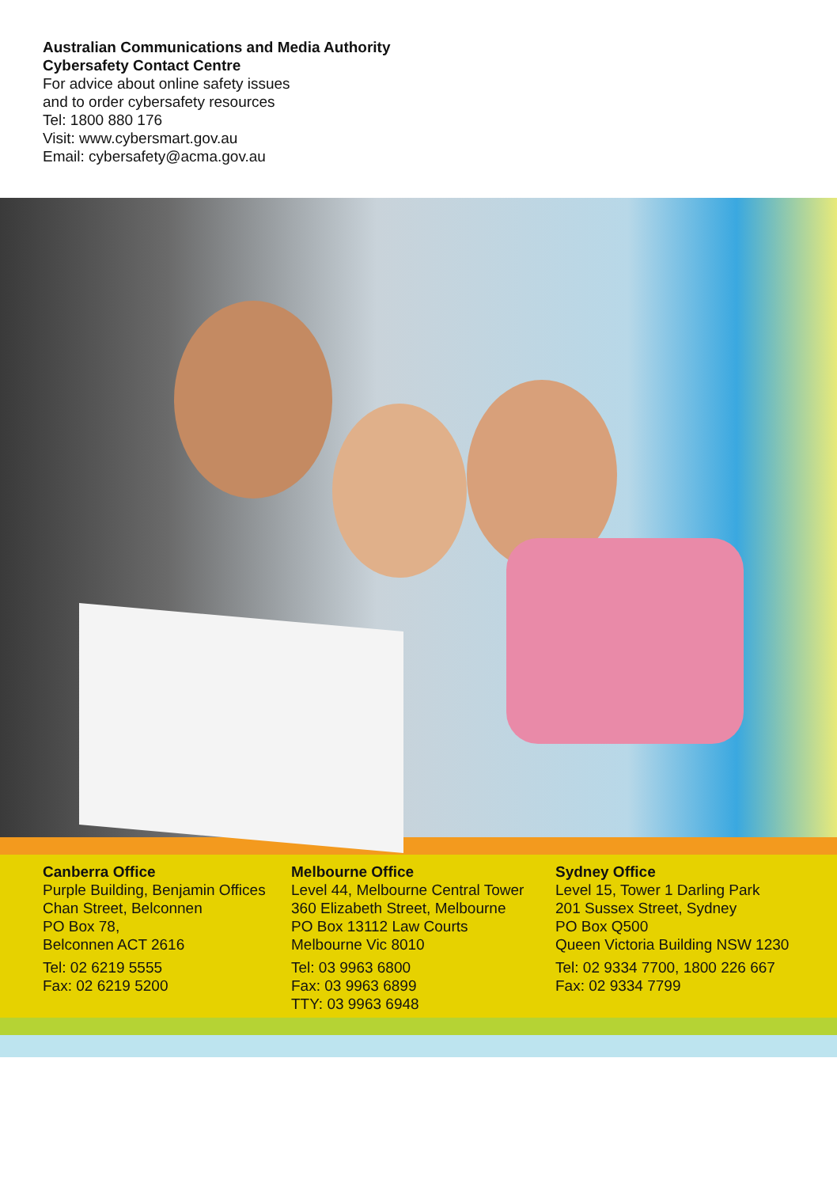Australian Communications and Media Authority
Cybersafety Contact Centre
For advice about online safety issues
and to order cybersafety resources
Tel: 1800 880 176
Visit: www.cybersmart.gov.au
Email: cybersafety@acma.gov.au
Canberra Office
Purple Building, Benjamin Offices
Chan Street, Belconnen
PO Box 78,
Belconnen ACT 2616
Tel: 02 6219 5555
Fax: 02 6219 5200
Melbourne Office
Level 44, Melbourne Central Tower
360 Elizabeth Street, Melbourne
PO Box 13112 Law Courts
Melbourne Vic 8010
Tel: 03 9963 6800
Fax: 03 9963 6899
TTY: 03 9963 6948
Sydney Office
Level 15, Tower 1 Darling Park
201 Sussex Street, Sydney
PO Box Q500
Queen Victoria Building NSW 1230
Tel: 02 9334 7700, 1800 226 667
Fax: 02 9334 7799